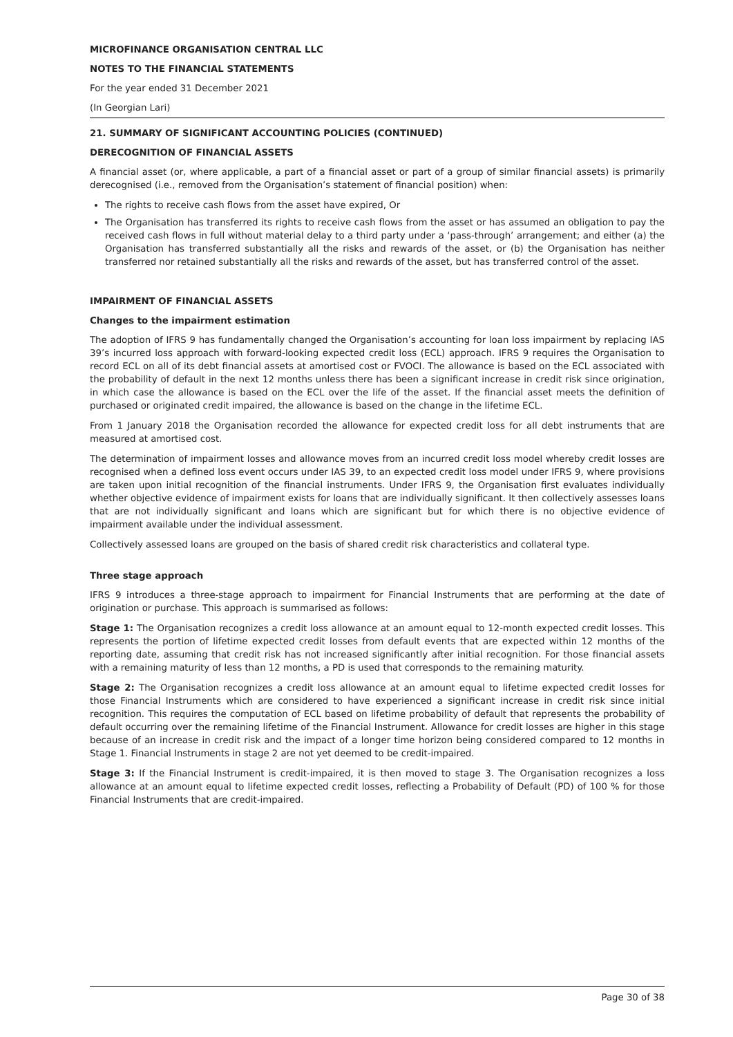MICROFINANCE ORGANISATION CENTRAL LLC
NOTES TO THE FINANCIAL STATEMENTS
For the year ended 31 December 2021
(In Georgian Lari)
21. SUMMARY OF SIGNIFICANT ACCOUNTING POLICIES (CONTINUED)
DERECOGNITION OF FINANCIAL ASSETS
A financial asset (or, where applicable, a part of a financial asset or part of a group of similar financial assets) is primarily derecognised (i.e., removed from the Organisation’s statement of financial position) when:
The rights to receive cash flows from the asset have expired, Or
The Organisation has transferred its rights to receive cash flows from the asset or has assumed an obligation to pay the received cash flows in full without material delay to a third party under a ‘pass-through’ arrangement; and either (a) the Organisation has transferred substantially all the risks and rewards of the asset, or (b) the Organisation has neither transferred nor retained substantially all the risks and rewards of the asset, but has transferred control of the asset.
IMPAIRMENT OF FINANCIAL ASSETS
Changes to the impairment estimation
The adoption of IFRS 9 has fundamentally changed the Organisation’s accounting for loan loss impairment by replacing IAS 39’s incurred loss approach with forward-looking expected credit loss (ECL) approach. IFRS 9 requires the Organisation to record ECL on all of its debt financial assets at amortised cost or FVOCI. The allowance is based on the ECL associated with the probability of default in the next 12 months unless there has been a significant increase in credit risk since origination, in which case the allowance is based on the ECL over the life of the asset. If the financial asset meets the definition of purchased or originated credit impaired, the allowance is based on the change in the lifetime ECL.
From 1 January 2018 the Organisation recorded the allowance for expected credit loss for all debt instruments that are measured at amortised cost.
The determination of impairment losses and allowance moves from an incurred credit loss model whereby credit losses are recognised when a defined loss event occurs under IAS 39, to an expected credit loss model under IFRS 9, where provisions are taken upon initial recognition of the financial instruments. Under IFRS 9, the Organisation first evaluates individually whether objective evidence of impairment exists for loans that are individually significant. It then collectively assesses loans that are not individually significant and loans which are significant but for which there is no objective evidence of impairment available under the individual assessment.
Collectively assessed loans are grouped on the basis of shared credit risk characteristics and collateral type.
Three stage approach
IFRS 9 introduces a three-stage approach to impairment for Financial Instruments that are performing at the date of origination or purchase. This approach is summarised as follows:
Stage 1: The Organisation recognizes a credit loss allowance at an amount equal to 12-month expected credit losses. This represents the portion of lifetime expected credit losses from default events that are expected within 12 months of the reporting date, assuming that credit risk has not increased significantly after initial recognition. For those financial assets with a remaining maturity of less than 12 months, a PD is used that corresponds to the remaining maturity.
Stage 2: The Organisation recognizes a credit loss allowance at an amount equal to lifetime expected credit losses for those Financial Instruments which are considered to have experienced a significant increase in credit risk since initial recognition. This requires the computation of ECL based on lifetime probability of default that represents the probability of default occurring over the remaining lifetime of the Financial Instrument. Allowance for credit losses are higher in this stage because of an increase in credit risk and the impact of a longer time horizon being considered compared to 12 months in Stage 1. Financial Instruments in stage 2 are not yet deemed to be credit-impaired.
Stage 3: If the Financial Instrument is credit-impaired, it is then moved to stage 3. The Organisation recognizes a loss allowance at an amount equal to lifetime expected credit losses, reflecting a Probability of Default (PD) of 100 % for those Financial Instruments that are credit-impaired.
Page 30 of 38